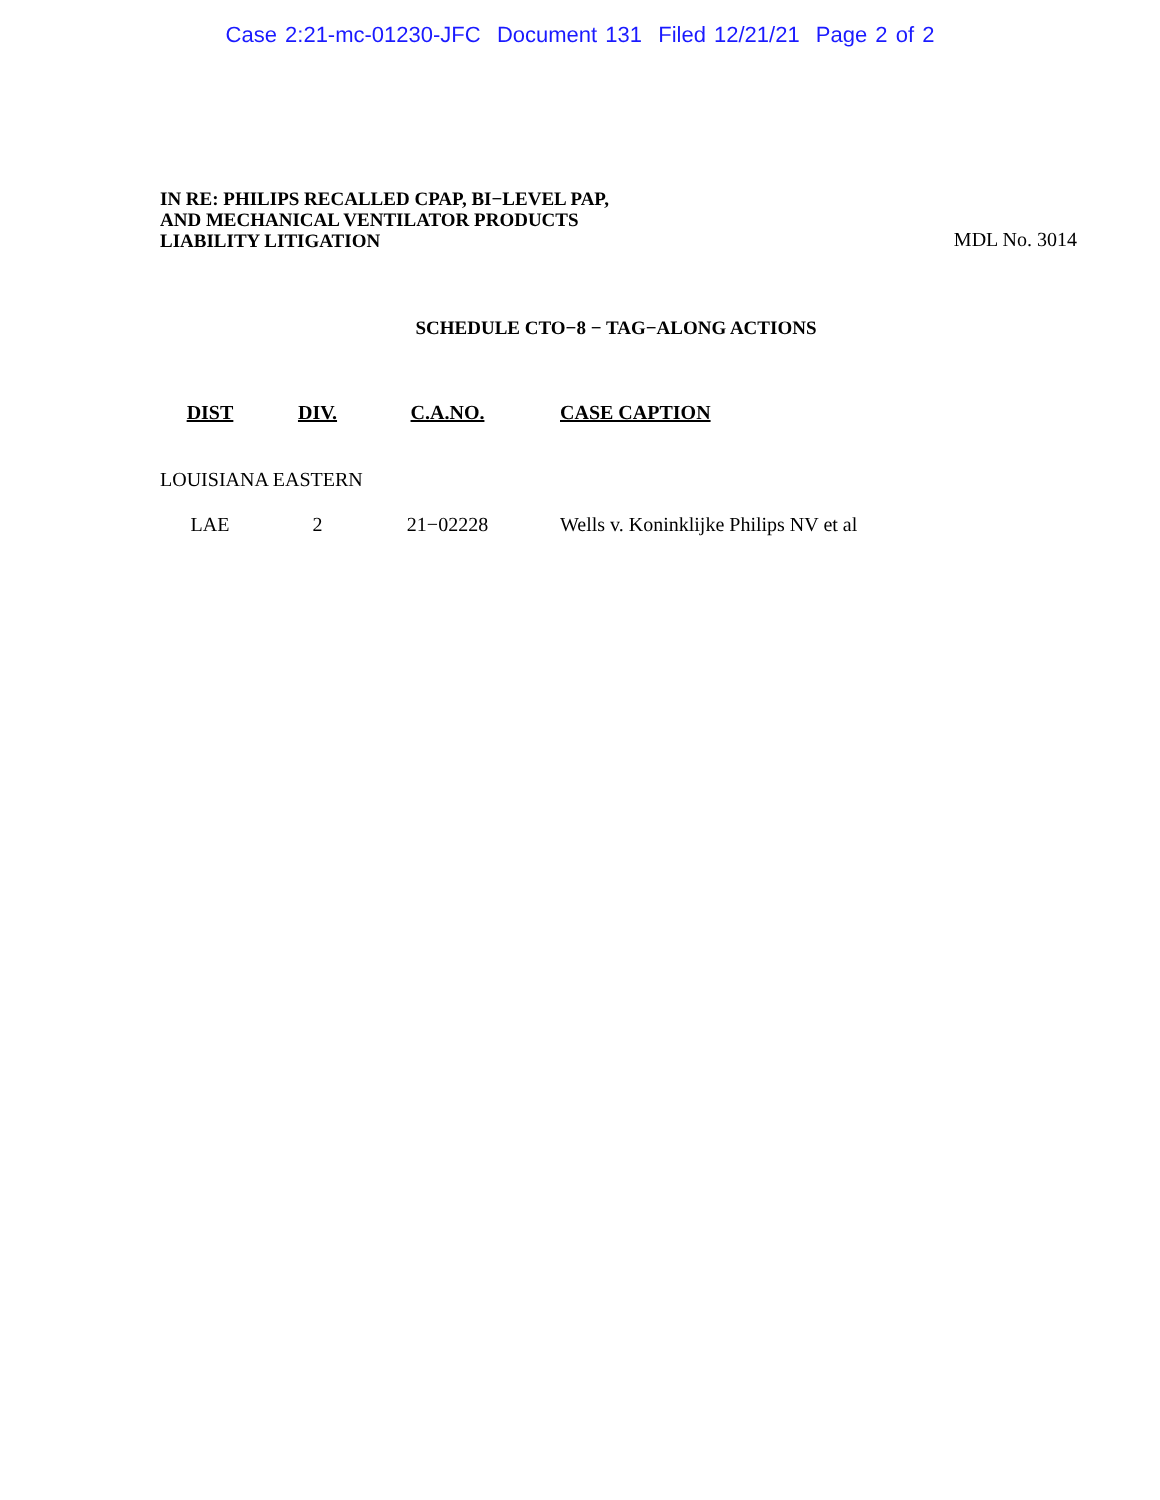Case 2:21-mc-01230-JFC Document 131 Filed 12/21/21 Page 2 of 2
IN RE: PHILIPS RECALLED CPAP, BI−LEVEL PAP,
AND MECHANICAL VENTILATOR PRODUCTS
LIABILITY LITIGATION
MDL No. 3014
SCHEDULE CTO−8 − TAG−ALONG ACTIONS
| DIST | DIV. | C.A.NO. | CASE CAPTION |
| --- | --- | --- | --- |
| LOUISIANA EASTERN | | | |
| LAE | 2 | 21−02228 | Wells v. Koninklijke Philips NV et al |